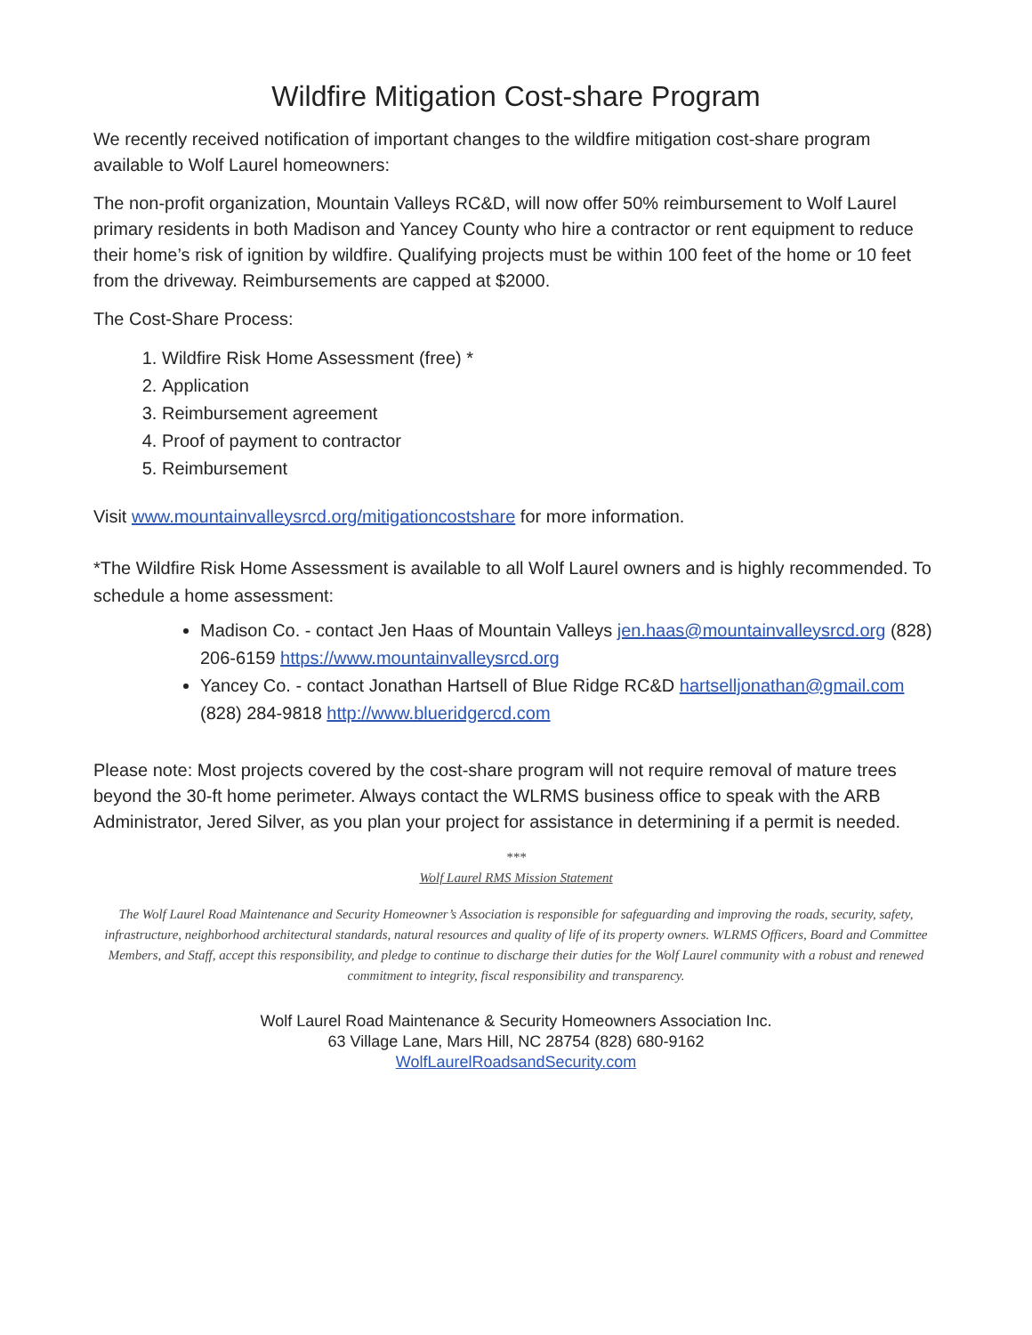Wildfire Mitigation Cost-share Program
We recently received notification of important changes to the wildfire mitigation cost-share program available to Wolf Laurel homeowners:
The non-profit organization, Mountain Valleys RC&D, will now offer 50% reimbursement to Wolf Laurel primary residents in both Madison and Yancey County who hire a contractor or rent equipment to reduce their home’s risk of ignition by wildfire. Qualifying projects must be within 100 feet of the home or 10 feet from the driveway. Reimbursements are capped at $2000.
The Cost-Share Process:
1. Wildfire Risk Home Assessment (free) *
2. Application
3. Reimbursement agreement
4. Proof of payment to contractor
5. Reimbursement
Visit www.mountainvalleysrcd.org/mitigationcostshare for more information.
*The Wildfire Risk Home Assessment is available to all Wolf Laurel owners and is highly recommended. To schedule a home assessment:
Madison Co. - contact Jen Haas of Mountain Valleys jen.haas@mountainvalleysrcd.org (828) 206-6159 https://www.mountainvalleysrcd.org
Yancey Co. - contact Jonathan Hartsell of Blue Ridge RC&D hartselljonathan@gmail.com (828) 284-9818 http://www.blueridgercd.com
Please note: Most projects covered by the cost-share program will not require removal of mature trees beyond the 30-ft home perimeter. Always contact the WLRMS business office to speak with the ARB Administrator, Jered Silver, as you plan your project for assistance in determining if a permit is needed.
***
Wolf Laurel RMS Mission Statement
The Wolf Laurel Road Maintenance and Security Homeowner’s Association is responsible for safeguarding and improving the roads, security, safety, infrastructure, neighborhood architectural standards, natural resources and quality of life of its property owners. WLRMS Officers, Board and Committee Members, and Staff, accept this responsibility, and pledge to continue to discharge their duties for the Wolf Laurel community with a robust and renewed commitment to integrity, fiscal responsibility and transparency.
Wolf Laurel Road Maintenance & Security Homeowners Association Inc.
63 Village Lane, Mars Hill, NC 28754 (828) 680-9162
WolfLaurelRoadsandSecurity.com